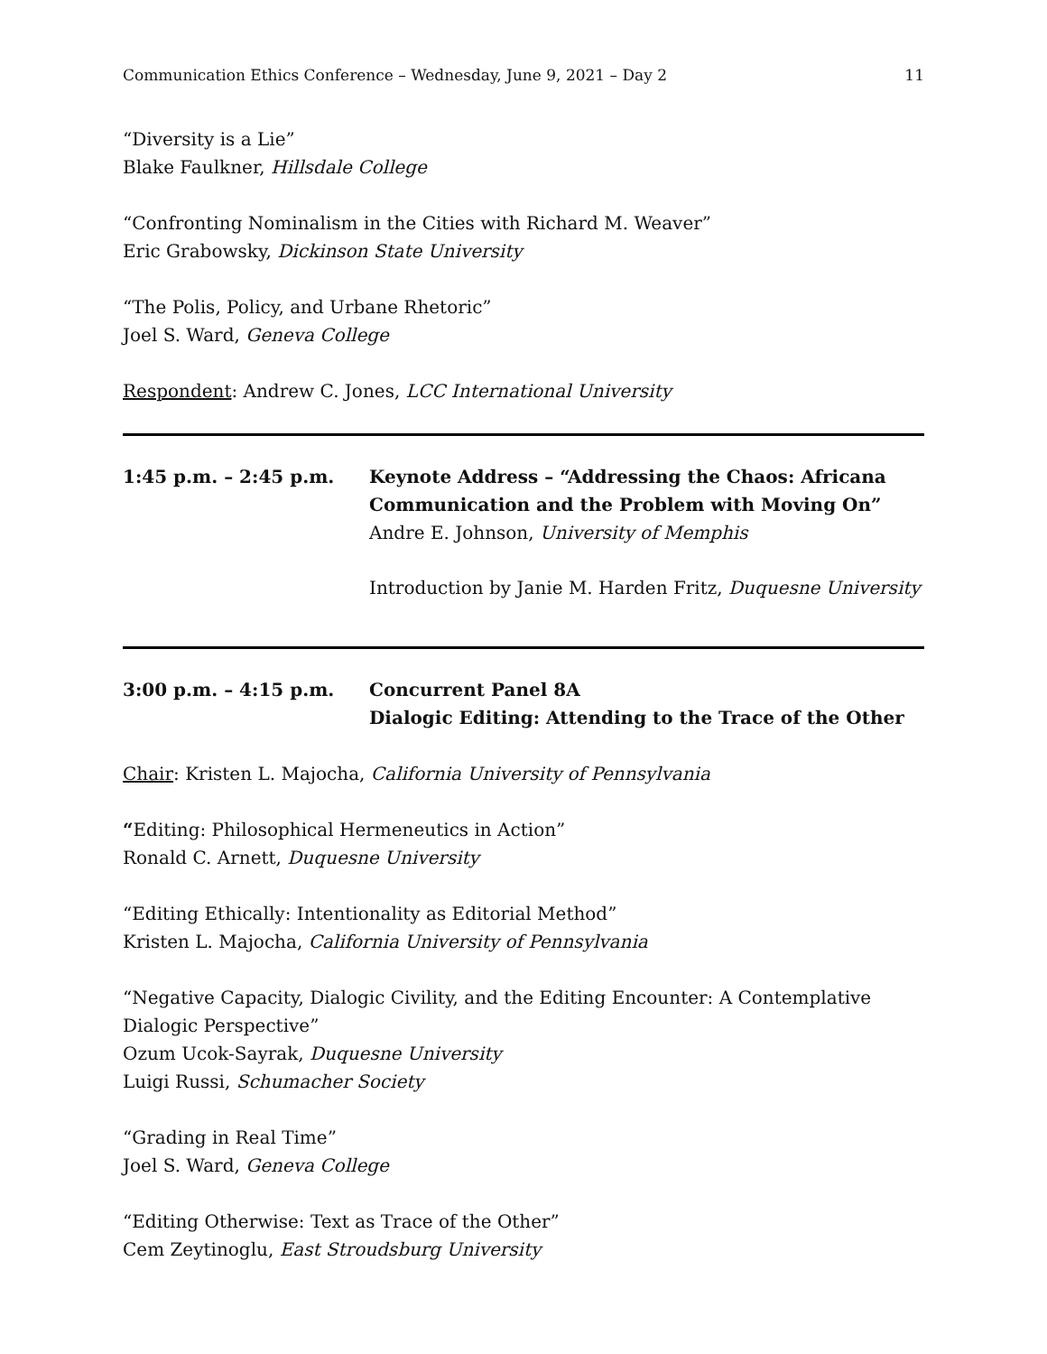Communication Ethics Conference – Wednesday, June 9, 2021 – Day 2 11
“Diversity is a Lie”
Blake Faulkner, Hillsdale College
“Confronting Nominalism in the Cities with Richard M. Weaver”
Eric Grabowsky, Dickinson State University
“The Polis, Policy, and Urbane Rhetoric”
Joel S. Ward, Geneva College
Respondent: Andrew C. Jones, LCC International University
1:45 p.m. – 2:45 p.m. Keynote Address – “Addressing the Chaos: Africana Communication and the Problem with Moving On”
Andre E. Johnson, University of Memphis
Introduction by Janie M. Harden Fritz, Duquesne University
3:00 p.m. – 4:15 p.m. Concurrent Panel 8A
Dialogic Editing: Attending to the Trace of the Other
Chair: Kristen L. Majocha, California University of Pennsylvania
“Editing: Philosophical Hermeneutics in Action”
Ronald C. Arnett, Duquesne University
“Editing Ethically: Intentionality as Editorial Method”
Kristen L. Majocha, California University of Pennsylvania
“Negative Capacity, Dialogic Civility, and the Editing Encounter: A Contemplative Dialogic Perspective”
Ozum Ucok-Sayrak, Duquesne University
Luigi Russi, Schumacher Society
“Grading in Real Time”
Joel S. Ward, Geneva College
“Editing Otherwise: Text as Trace of the Other”
Cem Zeytinoglu, East Stroudsburg University